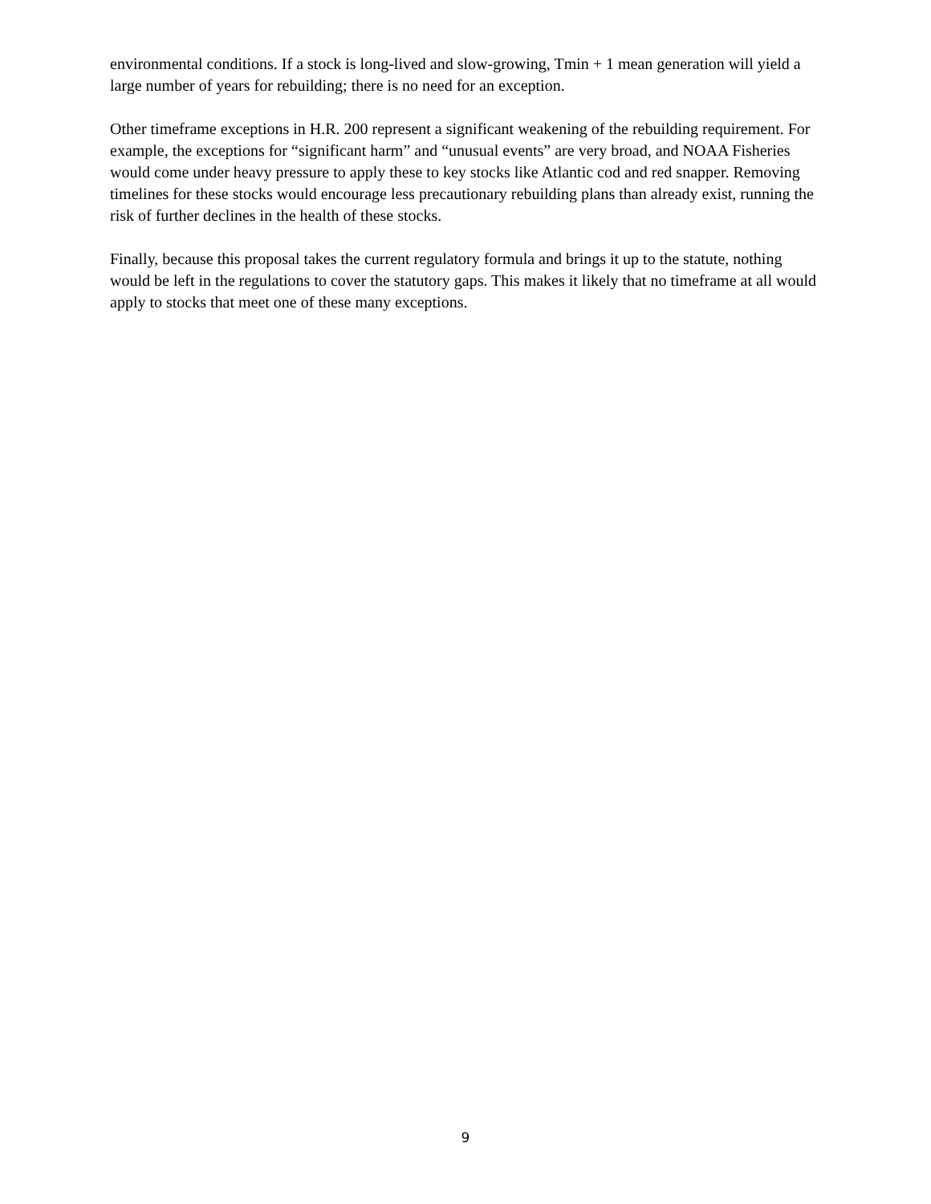environmental conditions. If a stock is long-lived and slow-growing, Tmin + 1 mean generation will yield a large number of years for rebuilding; there is no need for an exception.
Other timeframe exceptions in H.R. 200 represent a significant weakening of the rebuilding requirement. For example, the exceptions for “significant harm” and “unusual events” are very broad, and NOAA Fisheries would come under heavy pressure to apply these to key stocks like Atlantic cod and red snapper. Removing timelines for these stocks would encourage less precautionary rebuilding plans than already exist, running the risk of further declines in the health of these stocks.
Finally, because this proposal takes the current regulatory formula and brings it up to the statute, nothing would be left in the regulations to cover the statutory gaps. This makes it likely that no timeframe at all would apply to stocks that meet one of these many exceptions.
9